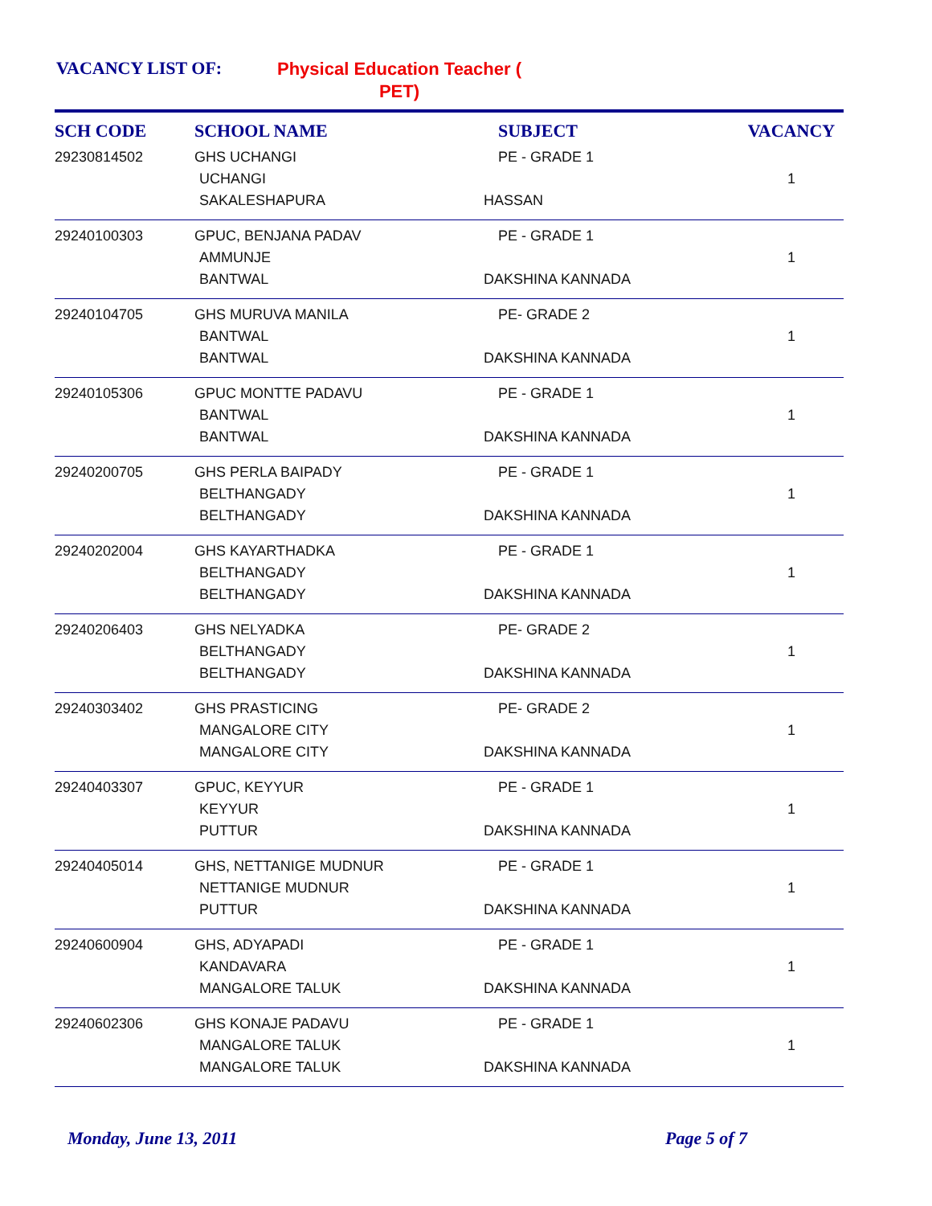VACANCY LIST OF:
Physical Education Teacher (
PET)
| SCH CODE | SCHOOL NAME | SUBJECT | VACANCY |
| --- | --- | --- | --- |
| 29230814502 | GHS UCHANGI UCHANGI SAKALESHAPURA | PE - GRADE 1 HASSAN | 1 |
| 29240100303 | GPUC, BENJANA PADAV AMMUNJE BANTWAL | PE - GRADE 1 DAKSHINA KANNADA | 1 |
| 29240104705 | GHS MURUVA MANILA BANTWAL BANTWAL | PE- GRADE 2 DAKSHINA KANNADA | 1 |
| 29240105306 | GPUC MONTTE PADAVU BANTWAL BANTWAL | PE - GRADE 1 DAKSHINA KANNADA | 1 |
| 29240200705 | GHS PERLA BAIPADY BELTHANGADY BELTHANGADY | PE - GRADE 1 DAKSHINA KANNADA | 1 |
| 29240202004 | GHS KAYARTHADKA BELTHANGADY BELTHANGADY | PE - GRADE 1 DAKSHINA KANNADA | 1 |
| 29240206403 | GHS NELYADKA BELTHANGADY BELTHANGADY | PE- GRADE 2 DAKSHINA KANNADA | 1 |
| 29240303402 | GHS PRASTICING MANGALORE CITY MANGALORE CITY | PE- GRADE 2 DAKSHINA KANNADA | 1 |
| 29240403307 | GPUC, KEYYUR KEYYUR PUTTUR | PE - GRADE 1 DAKSHINA KANNADA | 1 |
| 29240405014 | GHS, NETTANIGE MUDNUR NETTANIGE MUDNUR PUTTUR | PE - GRADE 1 DAKSHINA KANNADA | 1 |
| 29240600904 | GHS, ADYAPADI KANDAVARA MANGALORE TALUK | PE - GRADE 1 DAKSHINA KANNADA | 1 |
| 29240602306 | GHS KONAJE PADAVU MANGALORE TALUK MANGALORE TALUK | PE - GRADE 1 DAKSHINA KANNADA | 1 |
Monday, June 13, 2011 Page 5 of 7